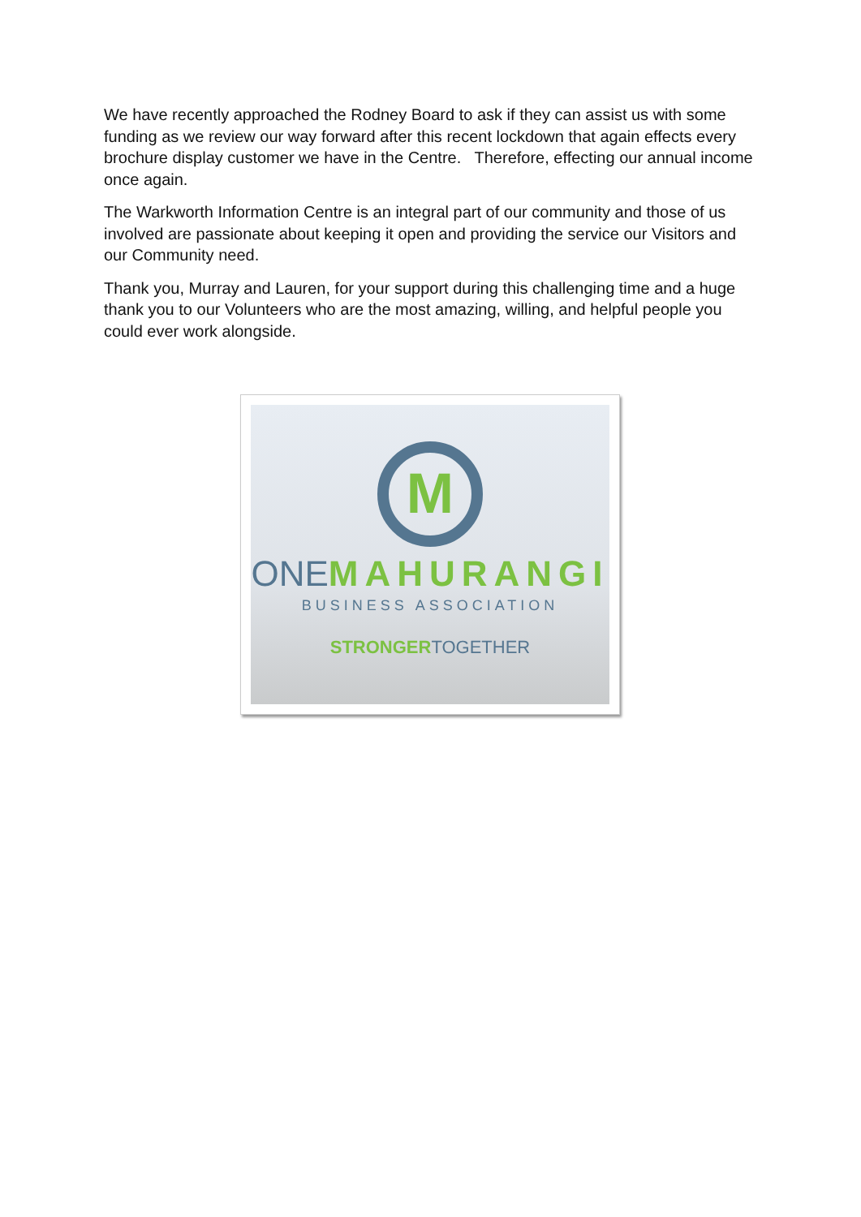We have recently approached the Rodney Board to ask if they can assist us with some funding as we review our way forward after this recent lockdown that again effects every brochure display customer we have in the Centre. Therefore, effecting our annual income once again.
The Warkworth Information Centre is an integral part of our community and those of us involved are passionate about keeping it open and providing the service our Visitors and our Community need.
Thank you, Murray and Lauren, for your support during this challenging time and a huge thank you to our Volunteers who are the most amazing, willing, and helpful people you could ever work alongside.
M
ONE MAHURANGI
BUSINESS ASSOCIATION
STRONGER TOGETHER